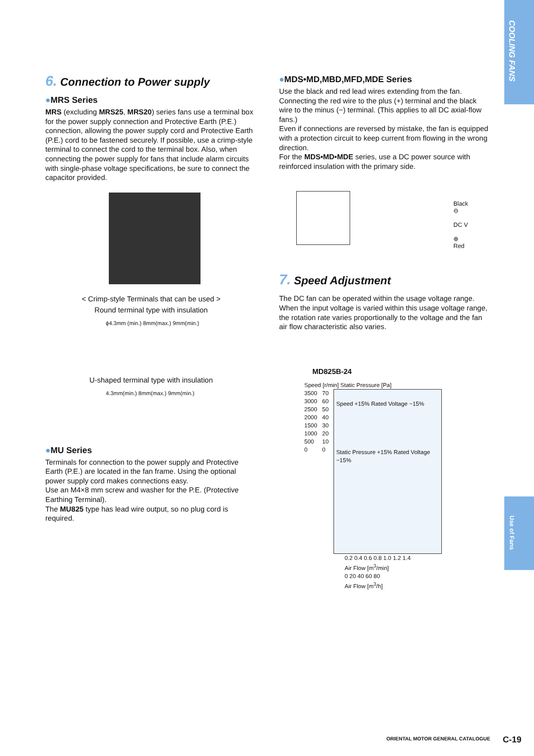COOLING FANS
Use of Fans
6. Connection to Power supply
●MRS Series
MRS (excluding MRS25, MRS20) series fans use a terminal box for the power supply connection and Protective Earth (P.E.) connection, allowing the power supply cord and Protective Earth (P.E.) cord to be fastened securely. If possible, use a crimp-style terminal to connect the cord to the terminal box. Also, when connecting the power supply for fans that include alarm circuits with single-phase voltage specifications, be sure to connect the capacitor provided.
< Crimp-style Terminals that can be used >
Round terminal type with insulation
ϕ4.3mm (min.) 8mm(max.) 9mm(min.)
U-shaped terminal type with insulation
4.3mm(min.) 8mm(max.) 9mm(min.)
●MU Series
Terminals for connection to the power supply and Protective Earth (P.E.) are located in the fan frame. Using the optional power supply cord makes connections easy.
Use an M4×8 mm screw and washer for the P.E. (Protective Earthing Terminal).
The MU825 type has lead wire output, so no plug cord is required.
●MDS•MD,MBD,MFD,MDE Series
Use the black and red lead wires extending from the fan. Connecting the red wire to the plus (+) terminal and the black wire to the minus (−) terminal. (This applies to all DC axial-flow fans.)
Even if connections are reversed by mistake, the fan is equipped with a protection circuit to keep current from flowing in the wrong direction.
For the MDS•MD•MDE series, use a DC power source with reinforced insulation with the primary side.
Black
⊖
DC V
⊕
Red
7. Speed Adjustment
The DC fan can be operated within the usage voltage range. When the input voltage is varied within this usage voltage range, the rotation rate varies proportionally to the voltage and the fan air flow characteristic also varies.
MD825B-24
Speed [r/min] Static Pressure [Pa]
3500
3000
2500
2000
1500
1000
500
0
70
60
50
40
30
20
10
0
Speed +15% Rated Voltage −15%
Static Pressure +15% Rated Voltage −15%
0.2 0.4 0.6 0.8 1.0 1.2 1.4
Air Flow [m<sup>3</sup>/min]
0 20 40 60 80
Air Flow [m<sup>3</sup>/h]
ORIENTAL MOTOR GENERAL CATALOGUE
C-19